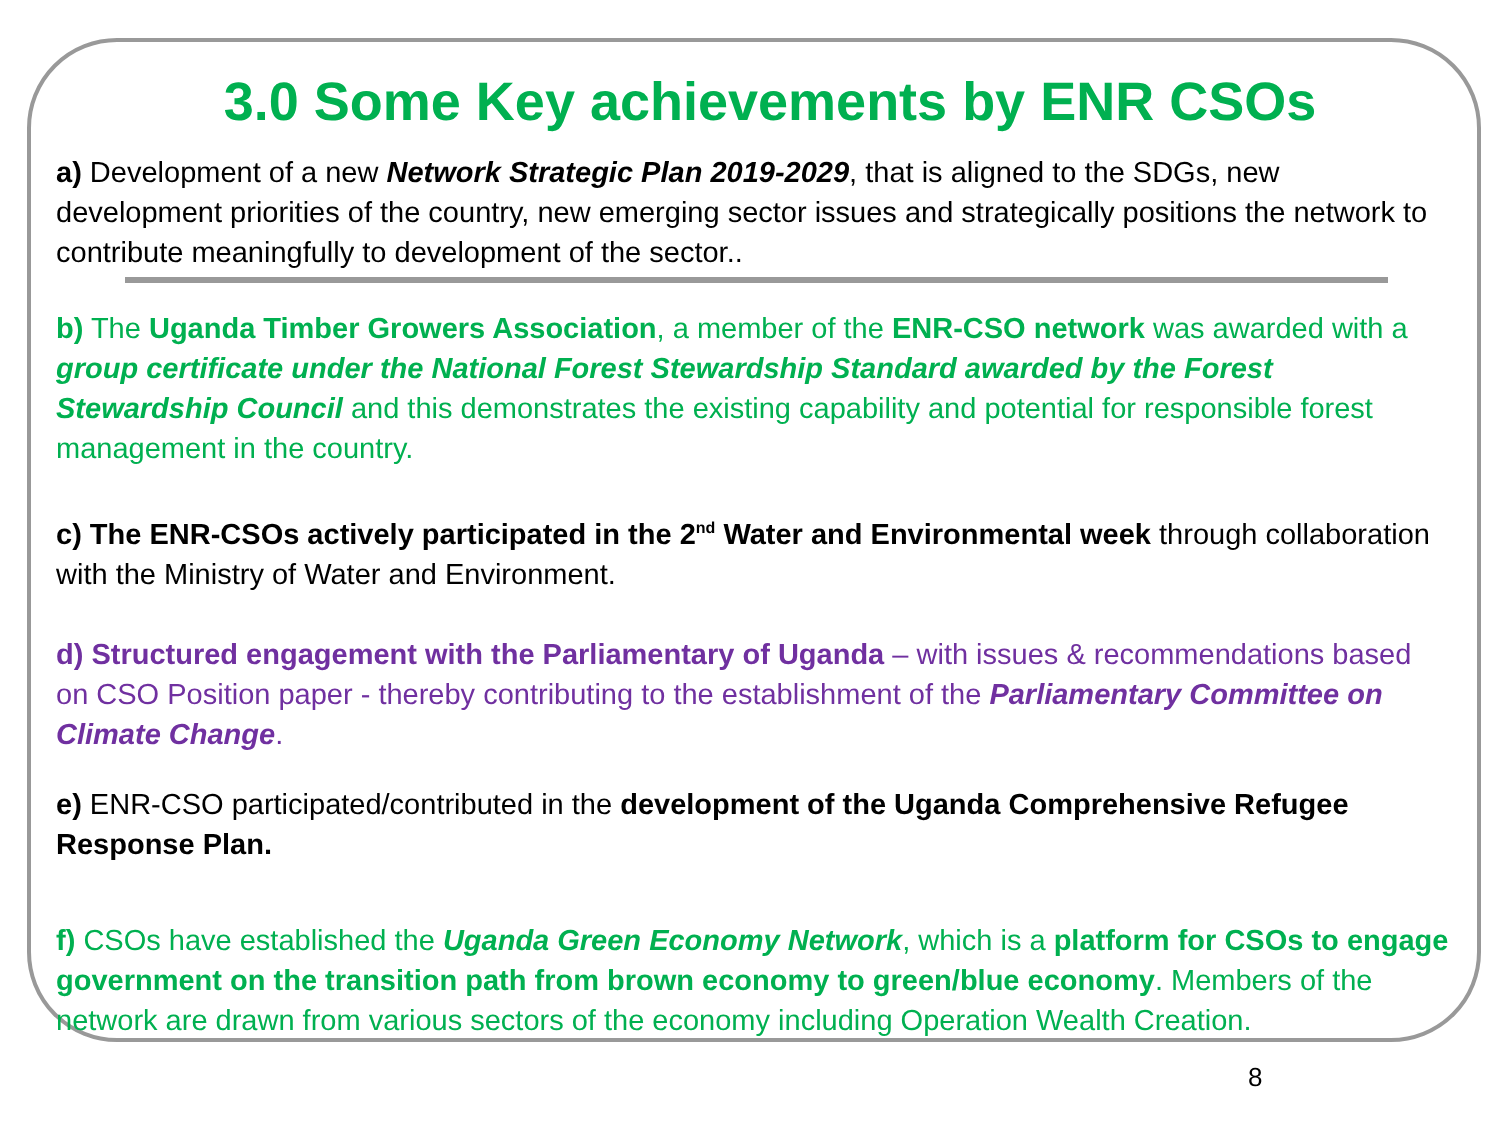3.0 Some Key achievements by ENR CSOs
a) Development of a new Network Strategic Plan 2019-2029, that is aligned to the SDGs, new development priorities of the country, new emerging sector issues and strategically positions the network to contribute meaningfully to development of the sector..
b) The Uganda Timber Growers Association, a member of the ENR-CSO network was awarded with a group certificate under the National Forest Stewardship Standard awarded by the Forest Stewardship Council and this demonstrates the existing capability and potential for responsible forest management in the country.
c) The ENR-CSOs actively participated in the 2<sup>nd</sup> Water and Environmental week through collaboration with the Ministry of Water and Environment.
d) Structured engagement with the Parliamentary of Uganda – with issues & recommendations based on CSO Position paper - thereby contributing to the establishment of the Parliamentary Committee on Climate Change.
e) ENR-CSO participated/contributed in the development of the Uganda Comprehensive Refugee Response Plan.
f) CSOs have established the Uganda Green Economy Network, which is a platform for CSOs to engage government on the transition path from brown economy to green/blue economy. Members of the network are drawn from various sectors of the economy including Operation Wealth Creation.
8